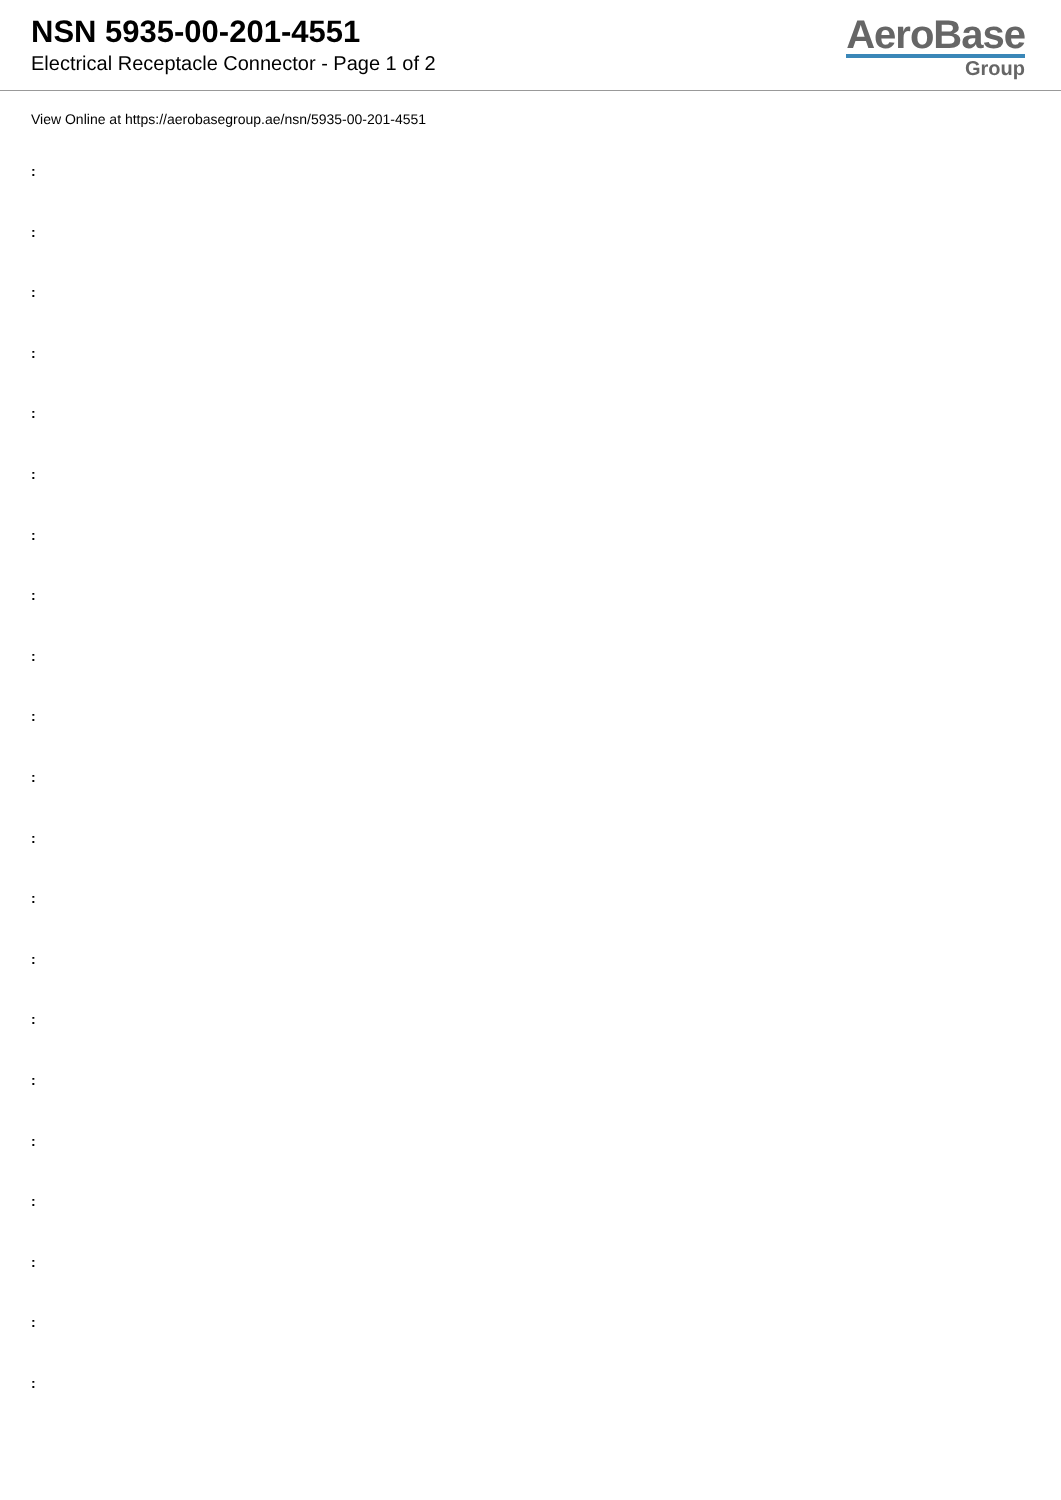NSN 5935-00-201-4551
Electrical Receptacle Connector - Page 1 of 2
AeroBase
Group
View Online at https://aerobasegroup.ae/nsn/5935-00-201-4551
:
:
:
:
:
:
:
:
:
:
:
:
:
:
:
:
:
:
:
:
: